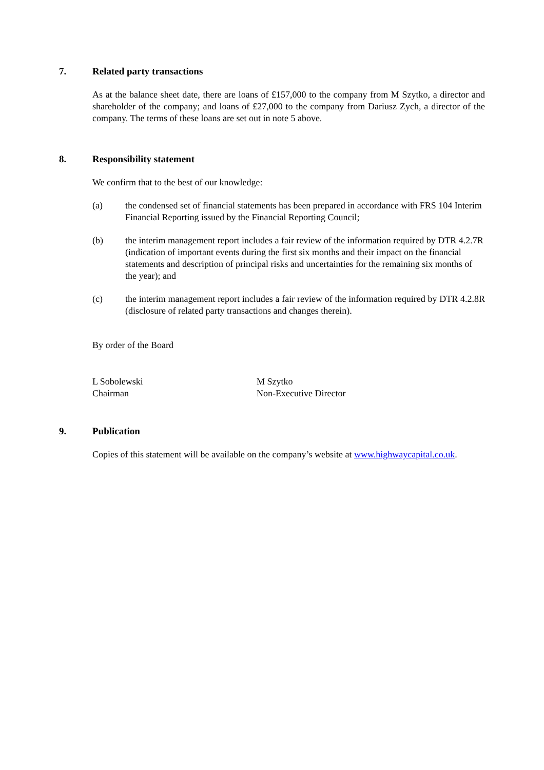7. Related party transactions
As at the balance sheet date, there are loans of £157,000 to the company from M Szytko, a director and shareholder of the company; and loans of £27,000 to the company from Dariusz Zych, a director of the company. The terms of these loans are set out in note 5 above.
8. Responsibility statement
We confirm that to the best of our knowledge:
(a) the condensed set of financial statements has been prepared in accordance with FRS 104 Interim Financial Reporting issued by the Financial Reporting Council;
(b) the interim management report includes a fair review of the information required by DTR 4.2.7R (indication of important events during the first six months and their impact on the financial statements and description of principal risks and uncertainties for the remaining six months of the year); and
(c) the interim management report includes a fair review of the information required by DTR 4.2.8R (disclosure of related party transactions and changes therein).
By order of the Board
L Sobolewski
Chairman
M Szytko
Non-Executive Director
9. Publication
Copies of this statement will be available on the company’s website at www.highwaycapital.co.uk.